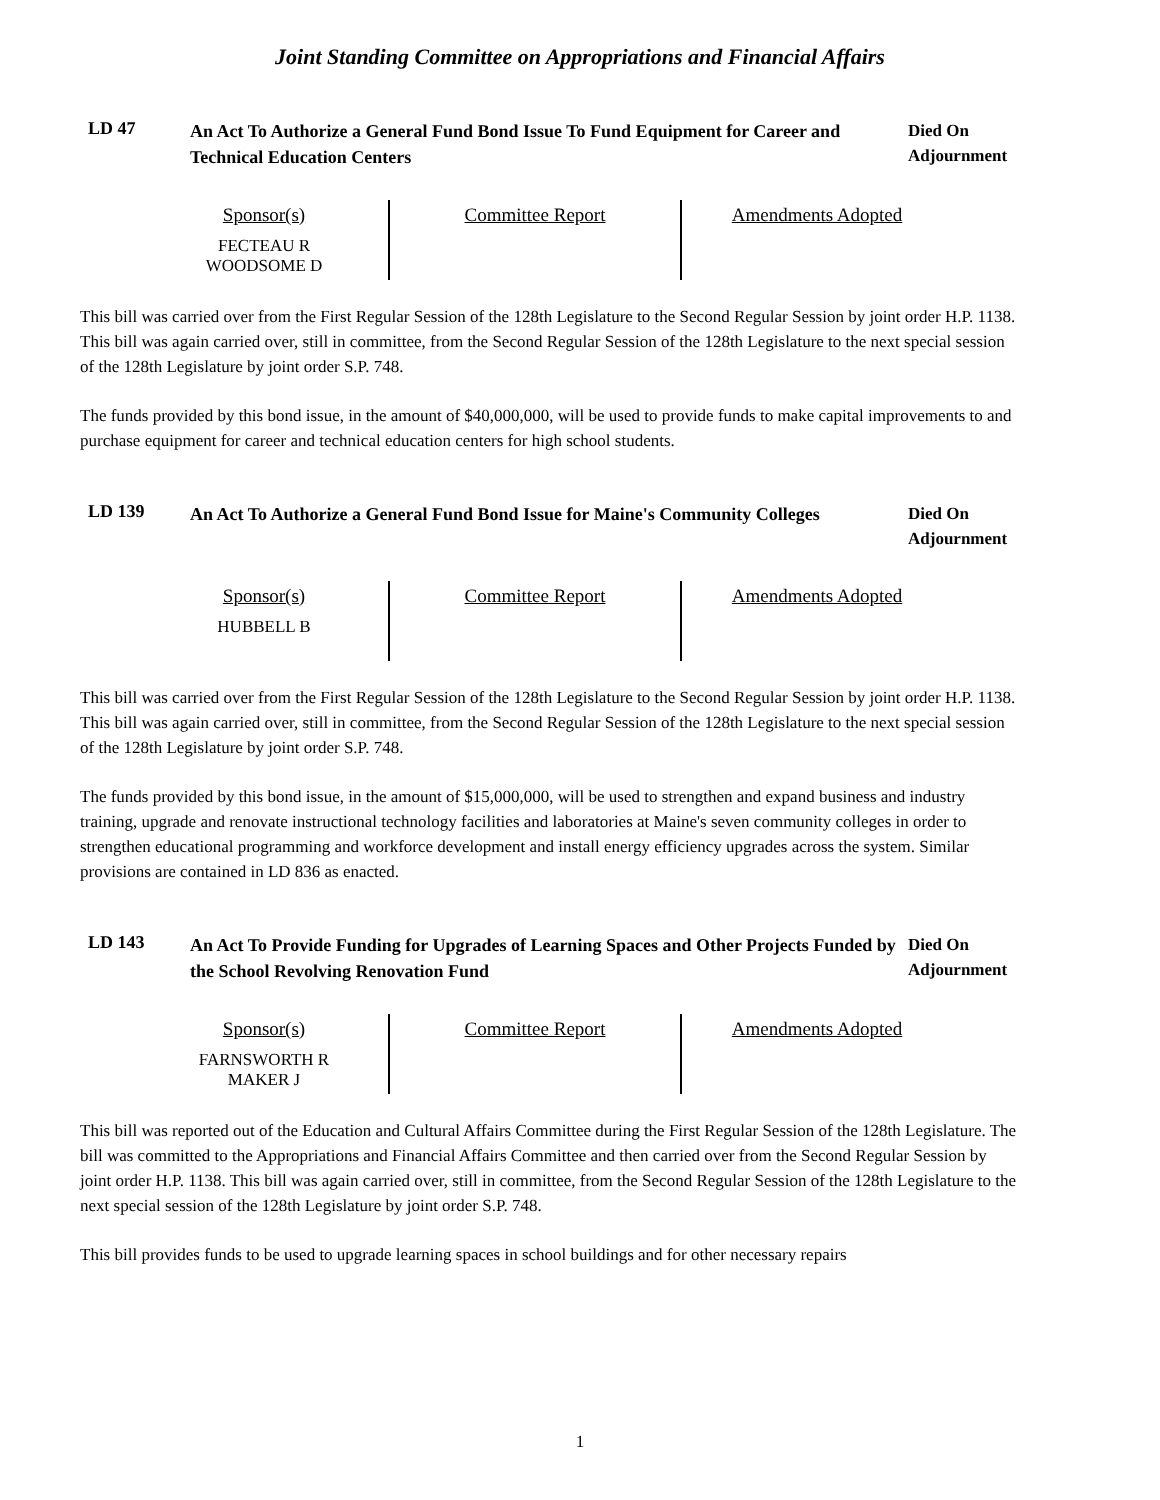Joint Standing Committee on Appropriations and Financial Affairs
LD 47
An Act To Authorize a General Fund Bond Issue To Fund Equipment for Career and Technical Education Centers
Died On
Adjournment
| Sponsor(s) FECTEAU R WOODSOME D | Committee Report | Amendments Adopted |
This bill was carried over from the First Regular Session of the 128th Legislature to the Second Regular Session by joint order H.P. 1138. This bill was again carried over, still in committee, from the Second Regular Session of the 128th Legislature to the next special session of the 128th Legislature by joint order S.P. 748.
The funds provided by this bond issue, in the amount of $40,000,000, will be used to provide funds to make capital improvements to and purchase equipment for career and technical education centers for high school students.
LD 139
An Act To Authorize a General Fund Bond Issue for Maine's Community Colleges
Died On
Adjournment
| Sponsor(s) HUBBELL B | Committee Report | Amendments Adopted |
This bill was carried over from the First Regular Session of the 128th Legislature to the Second Regular Session by joint order H.P. 1138. This bill was again carried over, still in committee, from the Second Regular Session of the 128th Legislature to the next special session of the 128th Legislature by joint order S.P. 748.
The funds provided by this bond issue, in the amount of $15,000,000, will be used to strengthen and expand business and industry training, upgrade and renovate instructional technology facilities and laboratories at Maine's seven community colleges in order to strengthen educational programming and workforce development and install energy efficiency upgrades across the system. Similar provisions are contained in LD 836 as enacted.
LD 143
An Act To Provide Funding for Upgrades of Learning Spaces and Other Projects Funded by the School Revolving Renovation Fund
Died On
Adjournment
| Sponsor(s) FARNSWORTH R MAKER J | Committee Report | Amendments Adopted |
This bill was reported out of the Education and Cultural Affairs Committee during the First Regular Session of the 128th Legislature. The bill was committed to the Appropriations and Financial Affairs Committee and then carried over from the Second Regular Session by joint order H.P. 1138. This bill was again carried over, still in committee, from the Second Regular Session of the 128th Legislature to the next special session of the 128th Legislature by joint order S.P. 748.
This bill provides funds to be used to upgrade learning spaces in school buildings and for other necessary repairs
1